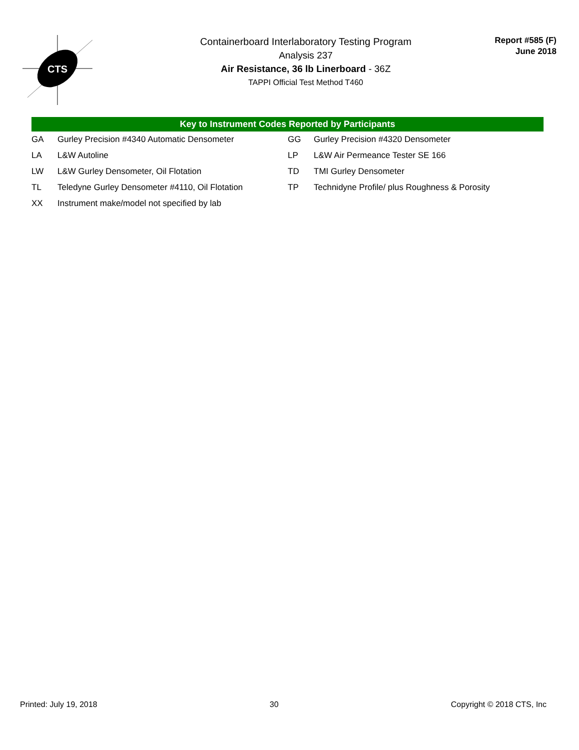CTS
Containerboard Interlaboratory Testing Program
Analysis 237
Air Resistance, 36 lb Linerboard - 36Z
TAPPI Official Test Method T460
Report #585 (F)
June 2018
Key to Instrument Codes Reported by Participants
| GA | Gurley Precision #4340 Automatic Densometer | GG | Gurley Precision #4320 Densometer |
| LA | L&W Autoline | LP | L&W Air Permeance Tester SE 166 |
| LW | L&W Gurley Densometer, Oil Flotation | TD | TMI Gurley Densometer |
| TL | Teledyne Gurley Densometer #4110, Oil Flotation | TP | Technidyne Profile/ plus Roughness & Porosity |
| XX | Instrument make/model not specified by lab | | |
Printed: July 19, 2018 30 Copyright © 2018 CTS, Inc